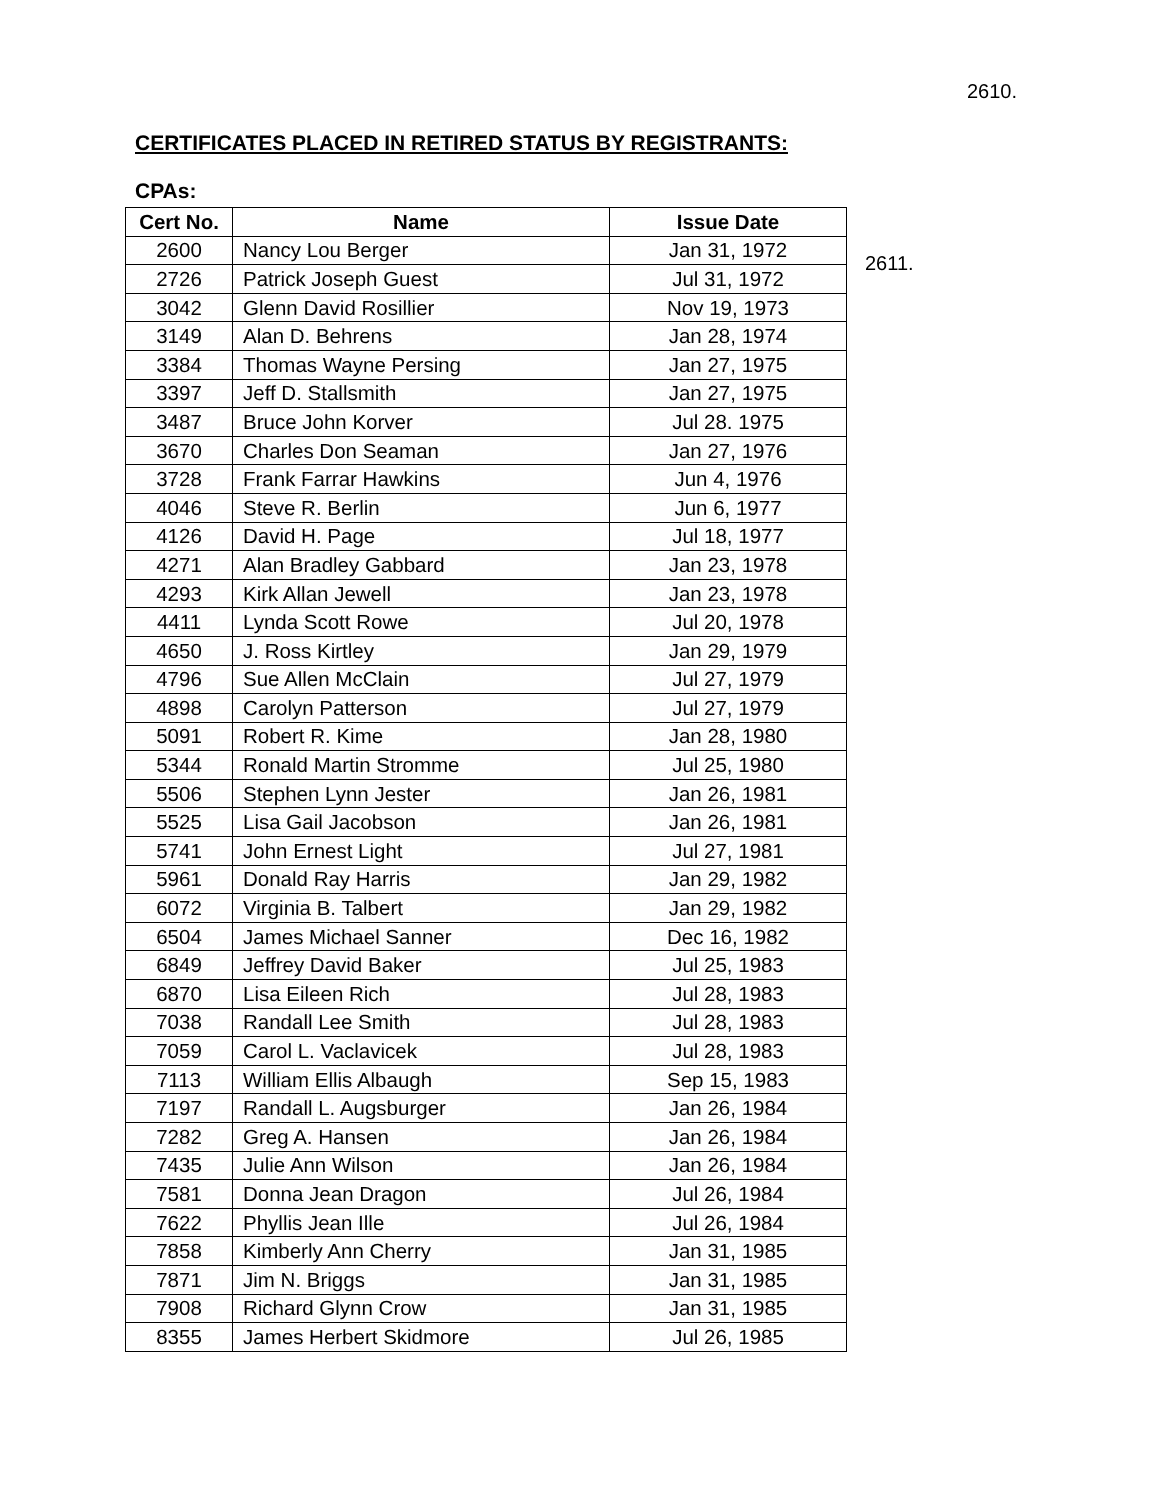2610.
CERTIFICATES PLACED IN RETIRED STATUS BY REGISTRANTS:
CPAs:
| Cert No. | Name | Issue Date |
| --- | --- | --- |
| 2600 | Nancy Lou Berger | Jan 31, 1972 |
| 2726 | Patrick Joseph Guest | Jul 31, 1972 |
| 3042 | Glenn David Rosillier | Nov 19, 1973 |
| 3149 | Alan D. Behrens | Jan 28, 1974 |
| 3384 | Thomas Wayne Persing | Jan 27, 1975 |
| 3397 | Jeff D. Stallsmith | Jan 27, 1975 |
| 3487 | Bruce John Korver | Jul 28. 1975 |
| 3670 | Charles Don Seaman | Jan 27, 1976 |
| 3728 | Frank Farrar Hawkins | Jun 4, 1976 |
| 4046 | Steve R. Berlin | Jun 6, 1977 |
| 4126 | David H. Page | Jul 18, 1977 |
| 4271 | Alan Bradley Gabbard | Jan 23, 1978 |
| 4293 | Kirk Allan Jewell | Jan 23, 1978 |
| 4411 | Lynda Scott Rowe | Jul 20, 1978 |
| 4650 | J. Ross Kirtley | Jan 29, 1979 |
| 4796 | Sue Allen McClain | Jul 27, 1979 |
| 4898 | Carolyn Patterson | Jul 27, 1979 |
| 5091 | Robert R. Kime | Jan 28, 1980 |
| 5344 | Ronald Martin Stromme | Jul 25, 1980 |
| 5506 | Stephen Lynn Jester | Jan 26, 1981 |
| 5525 | Lisa Gail Jacobson | Jan 26, 1981 |
| 5741 | John Ernest Light | Jul 27, 1981 |
| 5961 | Donald Ray Harris | Jan 29, 1982 |
| 6072 | Virginia B. Talbert | Jan 29, 1982 |
| 6504 | James Michael Sanner | Dec 16, 1982 |
| 6849 | Jeffrey David Baker | Jul 25, 1983 |
| 6870 | Lisa Eileen Rich | Jul 28, 1983 |
| 7038 | Randall Lee Smith | Jul 28, 1983 |
| 7059 | Carol L. Vaclavicek | Jul 28, 1983 |
| 7113 | William Ellis Albaugh | Sep 15, 1983 |
| 7197 | Randall L. Augsburger | Jan 26, 1984 |
| 7282 | Greg A. Hansen | Jan 26, 1984 |
| 7435 | Julie Ann Wilson | Jan 26, 1984 |
| 7581 | Donna Jean Dragon | Jul 26, 1984 |
| 7622 | Phyllis Jean Ille | Jul 26, 1984 |
| 7858 | Kimberly Ann Cherry | Jan 31, 1985 |
| 7871 | Jim N. Briggs | Jan 31, 1985 |
| 7908 | Richard Glynn Crow | Jan 31, 1985 |
| 8355 | James Herbert Skidmore | Jul 26, 1985 |
2611.